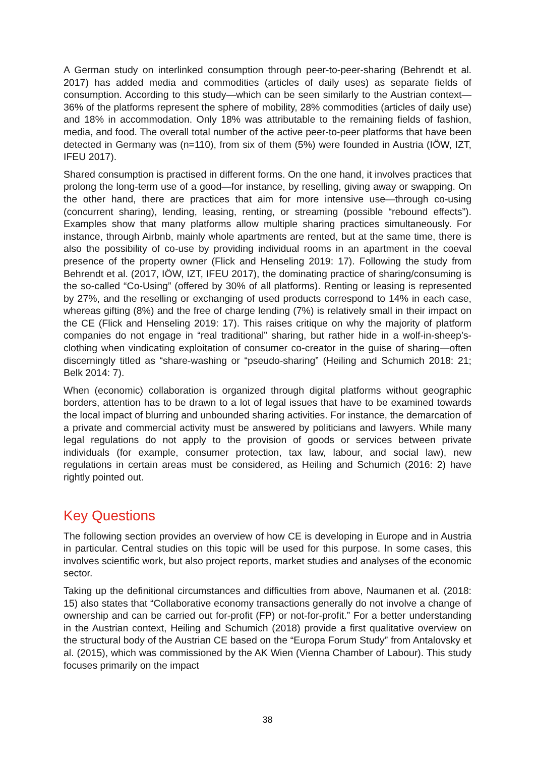A German study on interlinked consumption through peer-to-peer-sharing (Behrendt et al. 2017) has added media and commodities (articles of daily uses) as separate fields of consumption. According to this study—which can be seen similarly to the Austrian context—36% of the platforms represent the sphere of mobility, 28% commodities (articles of daily use) and 18% in accommodation. Only 18% was attributable to the remaining fields of fashion, media, and food. The overall total number of the active peer-to-peer platforms that have been detected in Germany was (n=110), from six of them (5%) were founded in Austria (IÖW, IZT, IFEU 2017).
Shared consumption is practised in different forms. On the one hand, it involves practices that prolong the long-term use of a good—for instance, by reselling, giving away or swapping. On the other hand, there are practices that aim for more intensive use—through co-using (concurrent sharing), lending, leasing, renting, or streaming (possible “rebound effects”). Examples show that many platforms allow multiple sharing practices simultaneously. For instance, through Airbnb, mainly whole apartments are rented, but at the same time, there is also the possibility of co-use by providing individual rooms in an apartment in the coeval presence of the property owner (Flick and Henseling 2019: 17). Following the study from Behrendt et al. (2017, IÖW, IZT, IFEU 2017), the dominating practice of sharing/consuming is the so-called “Co-Using” (offered by 30% of all platforms). Renting or leasing is represented by 27%, and the reselling or exchanging of used products correspond to 14% in each case, whereas gifting (8%) and the free of charge lending (7%) is relatively small in their impact on the CE (Flick and Henseling 2019: 17). This raises critique on why the majority of platform companies do not engage in “real traditional” sharing, but rather hide in a wolf-in-sheep’s-clothing when vindicating exploitation of consumer co-creator in the guise of sharing—often discerningly titled as “share-washing or “pseudo-sharing” (Heiling and Schumich 2018: 21; Belk 2014: 7).
When (economic) collaboration is organized through digital platforms without geographic borders, attention has to be drawn to a lot of legal issues that have to be examined towards the local impact of blurring and unbounded sharing activities. For instance, the demarcation of a private and commercial activity must be answered by politicians and lawyers. While many legal regulations do not apply to the provision of goods or services between private individuals (for example, consumer protection, tax law, labour, and social law), new regulations in certain areas must be considered, as Heiling and Schumich (2016: 2) have rightly pointed out.
Key Questions
The following section provides an overview of how CE is developing in Europe and in Austria in particular. Central studies on this topic will be used for this purpose. In some cases, this involves scientific work, but also project reports, market studies and analyses of the economic sector.
Taking up the definitional circumstances and difficulties from above, Naumanen et al. (2018: 15) also states that “Collaborative economy transactions generally do not involve a change of ownership and can be carried out for-profit (FP) or not-for-profit.” For a better understanding in the Austrian context, Heiling and Schumich (2018) provide a first qualitative overview on the structural body of the Austrian CE based on the “Europa Forum Study” from Antalovsky et al. (2015), which was commissioned by the AK Wien (Vienna Chamber of Labour). This study focuses primarily on the impact
38